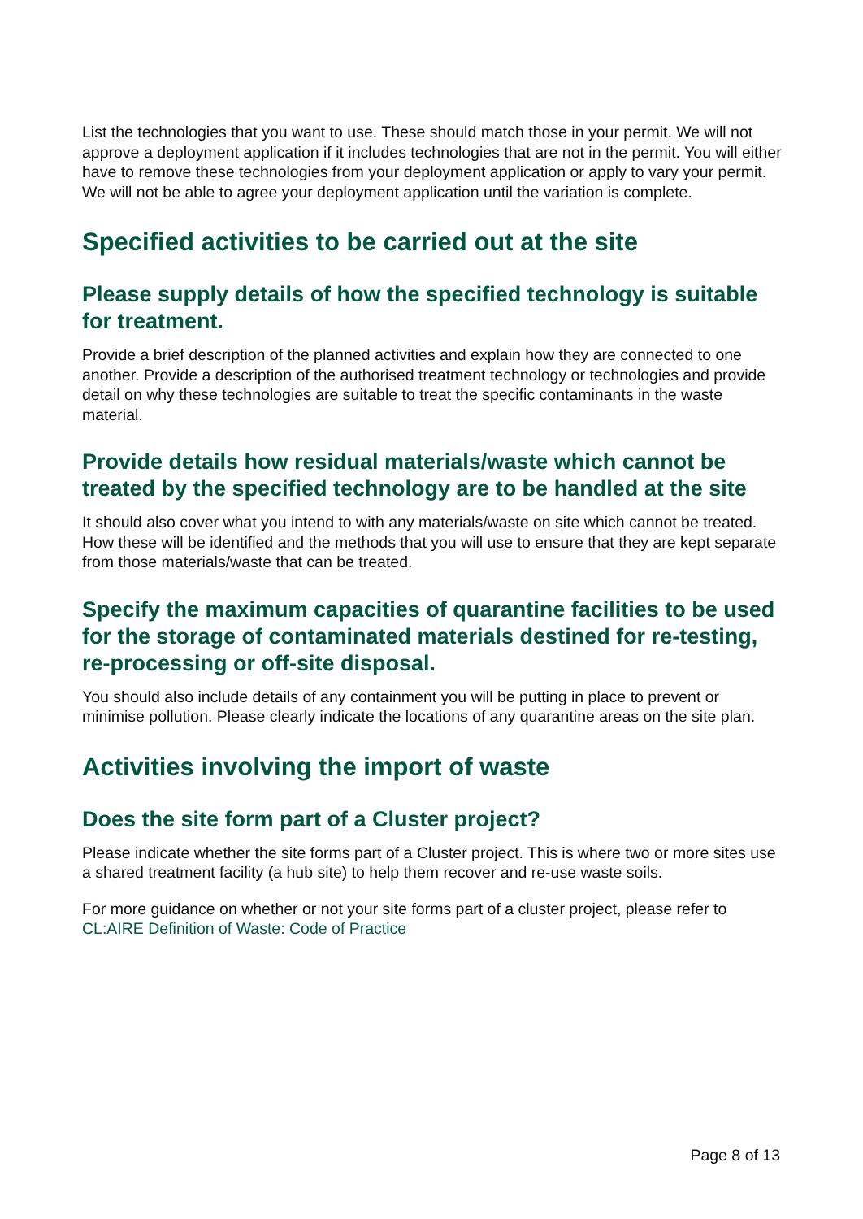List the technologies that you want to use. These should match those in your permit. We will not approve a deployment application if it includes technologies that are not in the permit. You will either have to remove these technologies from your deployment application or apply to vary your permit. We will not be able to agree your deployment application until the variation is complete.
Specified activities to be carried out at the site
Please supply details of how the specified technology is suitable for treatment.
Provide a brief description of the planned activities and explain how they are connected to one another. Provide a description of the authorised treatment technology or technologies and provide detail on why these technologies are suitable to treat the specific contaminants in the waste material.
Provide details how residual materials/waste which cannot be treated by the specified technology are to be handled at the site
It should also cover what you intend to with any materials/waste on site which cannot be treated. How these will be identified and the methods that you will use to ensure that they are kept separate from those materials/waste that can be treated.
Specify the maximum capacities of quarantine facilities to be used for the storage of contaminated materials destined for re-testing, re-processing or off-site disposal.
You should also include details of any containment you will be putting in place to prevent or minimise pollution. Please clearly indicate the locations of any quarantine areas on the site plan.
Activities involving the import of waste
Does the site form part of a Cluster project?
Please indicate whether the site forms part of a Cluster project. This is where two or more sites use a shared treatment facility (a hub site) to help them recover and re-use waste soils.
For more guidance on whether or not your site forms part of a cluster project, please refer to CL:AIRE Definition of Waste: Code of Practice
Page 8 of 13